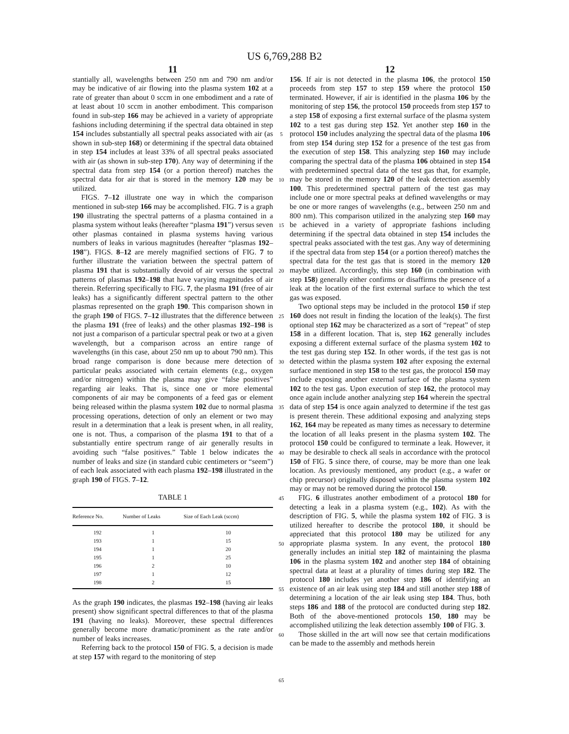US 6,769,288 B2
11
stantially all, wavelengths between 250 nm and 790 nm and/or may be indicative of air flowing into the plasma system 102 at a rate of greater than about 0 sccm in one embodiment and a rate of at least about 10 sccm in another embodiment. This comparison found in sub-step 166 may be achieved in a variety of appropriate fashions including determining if the spectral data obtained in step 154 includes substantially all spectral peaks associated with air (as shown in sub-step 168) or determining if the spectral data obtained in step 154 includes at least 33% of all spectral peaks associated with air (as shown in sub-step 170). Any way of determining if the spectral data from step 154 (or a portion thereof) matches the spectral data for air that is stored in the memory 120 may be utilized.
FIGS. 7–12 illustrate one way in which the comparison mentioned in sub-step 166 may be accomplished. FIG. 7 is a graph 190 illustrating the spectral patterns of a plasma contained in a plasma system without leaks (hereafter “plasma 191”) versus seven other plasmas contained in plasma systems having various numbers of leaks in various magnitudes (hereafter “plasmas 192–198”). FIGS. 8–12 are merely magnified sections of FIG. 7 to further illustrate the variation between the spectral pattern of plasma 191 that is substantially devoid of air versus the spectral patterns of plasmas 192–198 that have varying magnitudes of air therein. Referring specifically to FIG. 7, the plasma 191 (free of air leaks) has a significantly different spectral pattern to the other plasmas represented on the graph 190. This comparison shown in the graph 190 of FIGS. 7–12 illustrates that the difference between the plasma 191 (free of leaks) and the other plasmas 192–198 is not just a comparison of a particular spectral peak or two at a given wavelength, but a comparison across an entire range of wavelengths (in this case, about 250 nm up to about 790 nm). This broad range comparison is done because mere detection of particular peaks associated with certain elements (e.g., oxygen and/or nitrogen) within the plasma may give “false positives” regarding air leaks. That is, since one or more elemental components of air may be components of a feed gas or element being released within the plasma system 102 due to normal plasma processing operations, detection of only an element or two may result in a determination that a leak is present when, in all reality, one is not. Thus, a comparison of the plasma 191 to that of a substantially entire spectrum range of air generally results in avoiding such “false positives.” Table 1 below indicates the number of leaks and size (in standard cubic centimeters or “seem”) of each leak associated with each plasma 192–198 illustrated in the graph 190 of FIGS. 7–12.
TABLE 1
| Reference No. | Number of Leaks | Size of Each Leak (sccm) |
| --- | --- | --- |
| 192 | 1 | 10 |
| 193 | 1 | 15 |
| 194 | 1 | 20 |
| 195 | 1 | 25 |
| 196 | 2 | 10 |
| 197 | 1 | 12 |
| 198 | 2 | 15 |
As the graph 190 indicates, the plasmas 192–198 (having air leaks present) show significant spectral differences to that of the plasma 191 (having no leaks). Moreover, these spectral differences generally become more dramatic/prominent as the rate and/or number of leaks increases.
Referring back to the protocol 150 of FIG. 5, a decision is made at step 157 with regard to the monitoring of step
5
10
15
20
25
30
35
40
45
50
55
60
65
12
156. If air is not detected in the plasma 106, the protocol 150 proceeds from step 157 to step 159 where the protocol 150 terminated. However, if air is identified in the plasma 106 by the monitoring of step 156, the protocol 150 proceeds from step 157 to a step 158 of exposing a first external surface of the plasma system 102 to a test gas during step 152. Yet another step 160 in the protocol 150 includes analyzing the spectral data of the plasma 106 from step 154 during step 152 for a presence of the test gas from the execution of step 158. This analyzing step 160 may include comparing the spectral data of the plasma 106 obtained in step 154 with predetermined spectral data of the test gas that, for example, may be stored in the memory 120 of the leak detection assembly 100. This predetermined spectral pattern of the test gas may include one or more spectral peaks at defined wavelengths or may be one or more ranges of wavelengths (e.g., between 250 nm and 800 nm). This comparison utilized in the analyzing step 160 may be achieved in a variety of appropriate fashions including determining if the spectral data obtained in step 154 includes the spectral peaks associated with the test gas. Any way of determining if the spectral data from step 154 (or a portion thereof) matches the spectral data for the test gas that is stored in the memory 120 maybe utilized. Accordingly, this step 160 (in combination with step 158) generally either confirms or disaffirms the presence of a leak at the location of the first external surface to which the test gas was exposed.
Two optional steps may be included in the protocol 150 if step 160 does not result in finding the location of the leak(s). The first optional step 162 may be characterized as a sort of “repeat” of step 158 in a different location. That is, step 162 generally includes exposing a different external surface of the plasma system 102 to the test gas during step 152. In other words, if the test gas is not detected within the plasma system 102 after exposing the external surface mentioned in step 158 to the test gas, the protocol 150 may include exposing another external surface of the plasma system 102 to the test gas. Upon execution of step 162, the protocol may once again include another analyzing step 164 wherein the spectral data of step 154 is once again analyzed to determine if the test gas is present therein. These additional exposing and analyzing steps 162, 164 may be repeated as many times as necessary to determine the location of all leaks present in the plasma system 102. The protocol 150 could be configured to terminate a leak. However, it may be desirable to check all seals in accordance with the protocol 150 of FIG. 5 since there, of course, may be more than one leak location. As previously mentioned, any product (e.g., a wafer or chip precursor) originally disposed within the plasma system 102 may or may not be removed during the protocol 150.
FIG. 6 illustrates another embodiment of a protocol 180 for detecting a leak in a plasma system (e.g., 102). As with the description of FIG. 5, while the plasma system 102 of FIG. 3 is utilized hereafter to describe the protocol 180, it should be appreciated that this protocol 180 may be utilized for any appropriate plasma system. In any event, the protocol 180 generally includes an initial step 182 of maintaining the plasma 106 in the plasma system 102 and another step 184 of obtaining spectral data at least at a plurality of times during step 182. The protocol 180 includes yet another step 186 of identifying an existence of an air leak using step 184 and still another step 188 of determining a location of the air leak using step 184. Thus, both steps 186 and 188 of the protocol are conducted during step 182. Both of the above-mentioned protocols 150, 180 may be accomplished utilizing the leak detection assembly 100 of FIG. 3.
Those skilled in the art will now see that certain modifications can be made to the assembly and methods herein